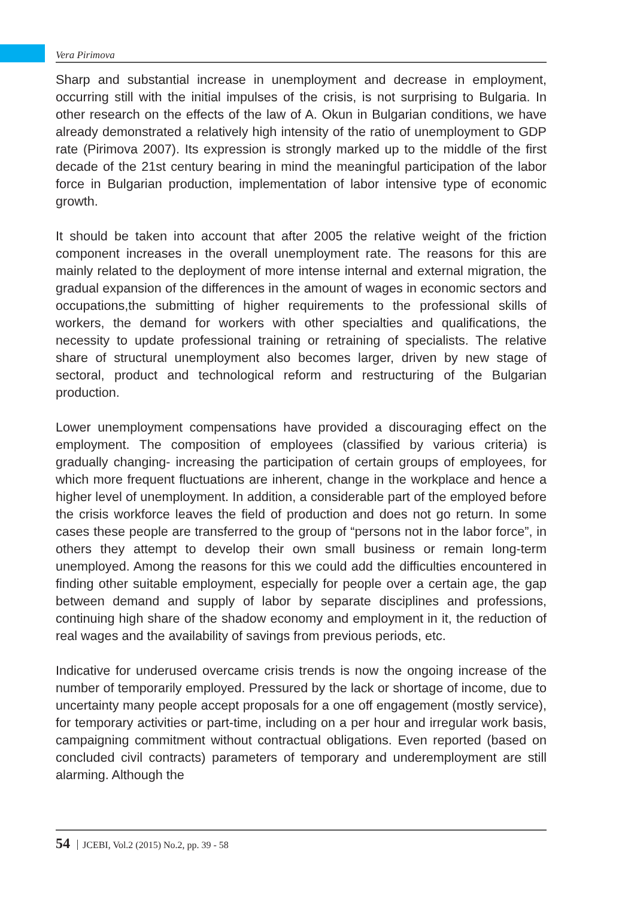Vera Pirimova
Sharp and substantial increase in unemployment and decrease in employment, occurring still with the initial impulses of the crisis, is not surprising to Bulgaria. In other research on the effects of the law of A. Okun in Bulgarian conditions, we have already demonstrated a relatively high intensity of the ratio of unemployment to GDP rate (Pirimova 2007). Its expression is strongly marked up to the middle of the first decade of the 21st century bearing in mind the meaningful participation of the labor force in Bulgarian production, implementation of labor intensive type of economic growth.
It should be taken into account that after 2005 the relative weight of the friction component increases in the overall unemployment rate. The reasons for this are mainly related to the deployment of more intense internal and external migration, the gradual expansion of the differences in the amount of wages in economic sectors and occupations,the submitting of higher requirements to the professional skills of workers, the demand for workers with other specialties and qualifications, the necessity to update professional training or retraining of specialists. The relative share of structural unemployment also becomes larger, driven by new stage of sectoral, product and technological reform and restructuring of the Bulgarian production.
Lower unemployment compensations have provided a discouraging effect on the employment. The composition of employees (classified by various criteria) is gradually changing- increasing the participation of certain groups of employees, for which more frequent fluctuations are inherent, change in the workplace and hence a higher level of unemployment. In addition, a considerable part of the employed before the crisis workforce leaves the field of production and does not go return. In some cases these people are transferred to the group of “persons not in the labor force”, in others they attempt to develop their own small business or remain long-term unemployed. Among the reasons for this we could add the difficulties encountered in finding other suitable employment, especially for people over a certain age, the gap between demand and supply of labor by separate disciplines and professions, continuing high share of the shadow economy and employment in it, the reduction of real wages and the availability of savings from previous periods, etc.
Indicative for underused overcame crisis trends is now the ongoing increase of the number of temporarily employed. Pressured by the lack or shortage of income, due to uncertainty many people accept proposals for a one off engagement (mostly service), for temporary activities or part-time, including on a per hour and irregular work basis, campaigning commitment without contractual obligations. Even reported (based on concluded civil contracts) parameters of temporary and underemployment are still alarming. Although the
54 JCEBI, Vol.2 (2015) No.2, pp. 39 - 58